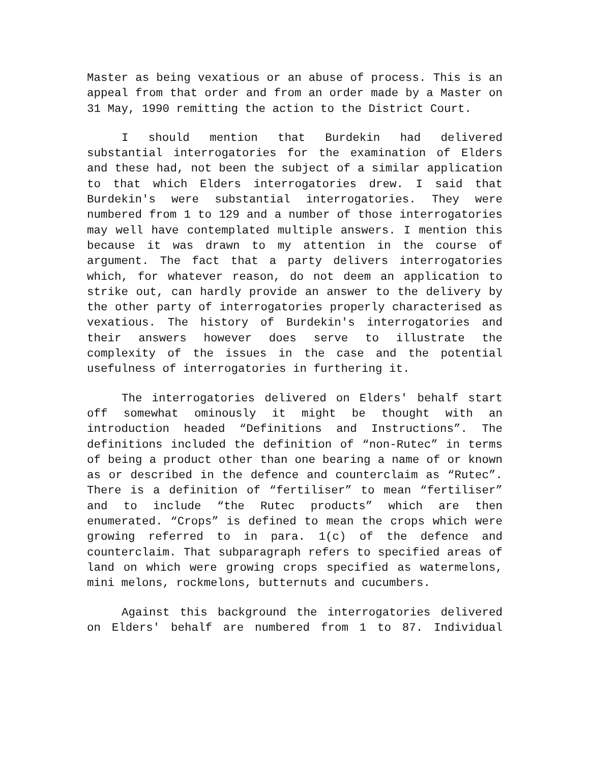Master as being vexatious or an abuse of process. This is an appeal from that order and from an order made by a Master on 31 May, 1990 remitting the action to the District Court.
I should mention that Burdekin had delivered substantial interrogatories for the examination of Elders and these had, not been the subject of a similar application to that which Elders interrogatories drew. I said that Burdekin's were substantial interrogatories. They were numbered from 1 to 129 and a number of those interrogatories may well have contemplated multiple answers. I mention this because it was drawn to my attention in the course of argument. The fact that a party delivers interrogatories which, for whatever reason, do not deem an application to strike out, can hardly provide an answer to the delivery by the other party of interrogatories properly characterised as vexatious. The history of Burdekin's interrogatories and their answers however does serve to illustrate the complexity of the issues in the case and the potential usefulness of interrogatories in furthering it.
The interrogatories delivered on Elders' behalf start off somewhat ominously it might be thought with an introduction headed “Definitions and Instructions”. The definitions included the definition of “non-Rutec” in terms of being a product other than one bearing a name of or known as or described in the defence and counterclaim as “Rutec”. There is a definition of “fertiliser” to mean “fertiliser” and to include “the Rutec products” which are then enumerated. “Crops” is defined to mean the crops which were growing referred to in para. 1(c) of the defence and counterclaim. That subparagraph refers to specified areas of land on which were growing crops specified as watermelons, mini melons, rockmelons, butternuts and cucumbers.
Against this background the interrogatories delivered on Elders' behalf are numbered from 1 to 87. Individual